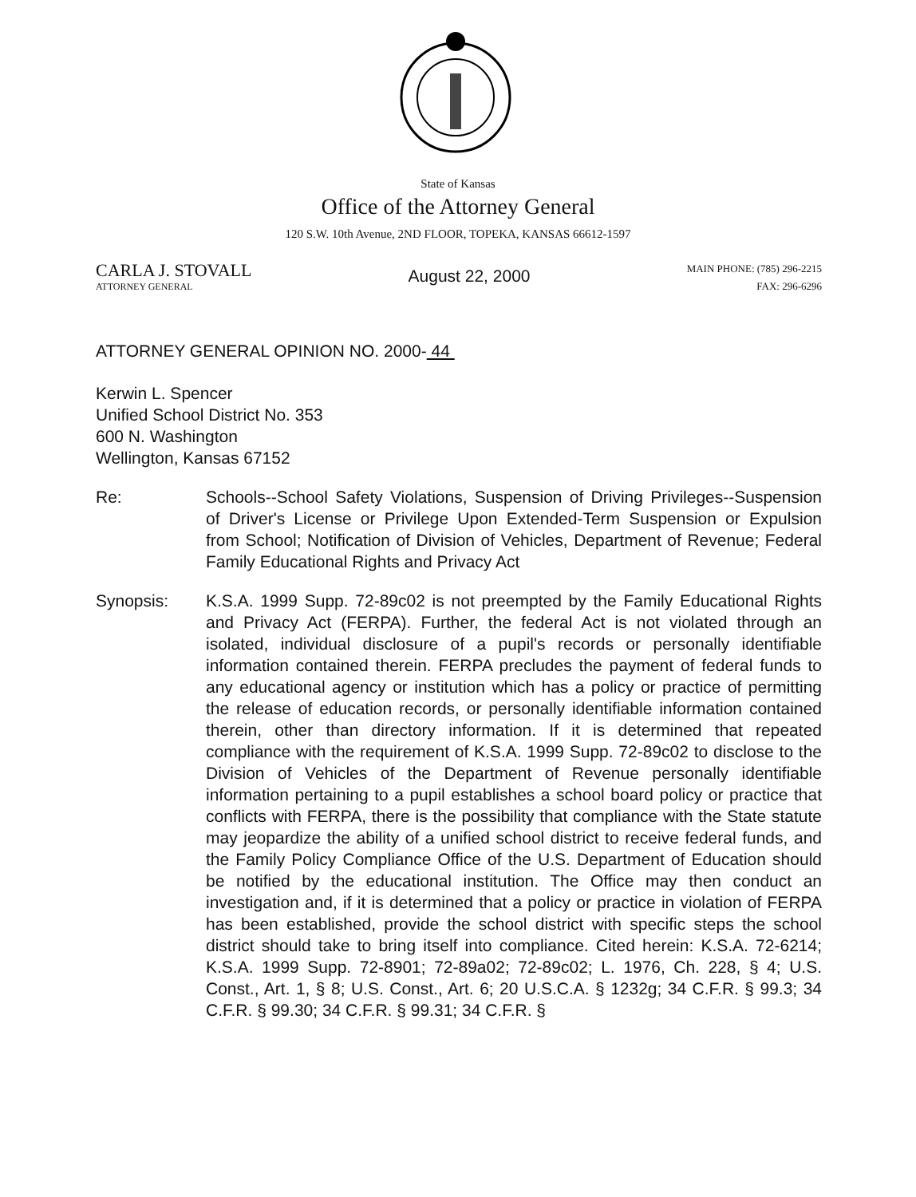State of Kansas
Office of the Attorney General
120 S.W. 10th Avenue, 2ND FLOOR, TOPEKA, KANSAS 66612-1597
CARLA J. STOVALL
ATTORNEY GENERAL
August 22, 2000
MAIN PHONE: (785) 296-2215
FAX: 296-6296
ATTORNEY GENERAL OPINION NO. 2000- 44
Kerwin L. Spencer
Unified School District No. 353
600 N. Washington
Wellington, Kansas 67152
Re: Schools--School Safety Violations, Suspension of Driving Privileges--Suspension of Driver's License or Privilege Upon Extended-Term Suspension or Expulsion from School; Notification of Division of Vehicles, Department of Revenue; Federal Family Educational Rights and Privacy Act
Synopsis: K.S.A. 1999 Supp. 72-89c02 is not preempted by the Family Educational Rights and Privacy Act (FERPA). Further, the federal Act is not violated through an isolated, individual disclosure of a pupil's records or personally identifiable information contained therein. FERPA precludes the payment of federal funds to any educational agency or institution which has a policy or practice of permitting the release of education records, or personally identifiable information contained therein, other than directory information. If it is determined that repeated compliance with the requirement of K.S.A. 1999 Supp. 72-89c02 to disclose to the Division of Vehicles of the Department of Revenue personally identifiable information pertaining to a pupil establishes a school board policy or practice that conflicts with FERPA, there is the possibility that compliance with the State statute may jeopardize the ability of a unified school district to receive federal funds, and the Family Policy Compliance Office of the U.S. Department of Education should be notified by the educational institution. The Office may then conduct an investigation and, if it is determined that a policy or practice in violation of FERPA has been established, provide the school district with specific steps the school district should take to bring itself into compliance. Cited herein: K.S.A. 72-6214; K.S.A. 1999 Supp. 72-8901; 72-89a02; 72-89c02; L. 1976, Ch. 228, § 4; U.S. Const., Art. 1, § 8; U.S. Const., Art. 6; 20 U.S.C.A. § 1232g; 34 C.F.R. § 99.3; 34 C.F.R. § 99.30; 34 C.F.R. § 99.31; 34 C.F.R. §